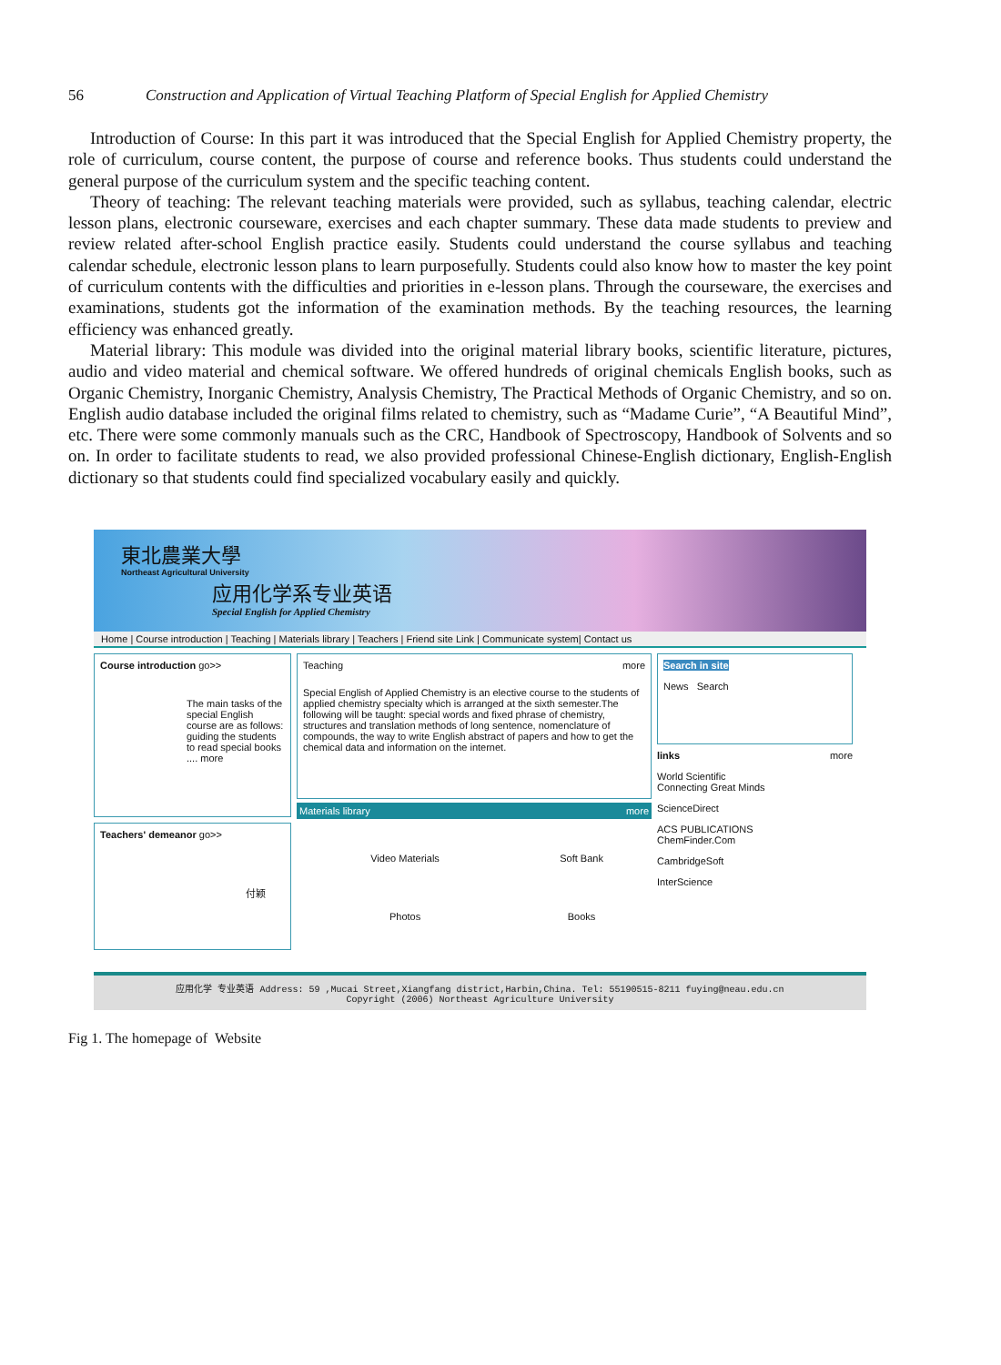56 Construction and Application of Virtual Teaching Platform of Special English for Applied Chemistry
Introduction of Course: In this part it was introduced that the Special English for Applied Chemistry property, the role of curriculum, course content, the purpose of course and reference books. Thus students could understand the general purpose of the curriculum system and the specific teaching content.
Theory of teaching: The relevant teaching materials were provided, such as syllabus, teaching calendar, electric lesson plans, electronic courseware, exercises and each chapter summary. These data made students to preview and review related after-school English practice easily. Students could understand the course syllabus and teaching calendar schedule, electronic lesson plans to learn purposefully. Students could also know how to master the key point of curriculum contents with the difficulties and priorities in e-lesson plans. Through the courseware, the exercises and examinations, students got the information of the examination methods. By the teaching resources, the learning efficiency was enhanced greatly.
Material library: This module was divided into the original material library books, scientific literature, pictures, audio and video material and chemical software. We offered hundreds of original chemicals English books, such as Organic Chemistry, Inorganic Chemistry, Analysis Chemistry, The Practical Methods of Organic Chemistry, and so on. English audio database included the original films related to chemistry, such as “Madame Curie”, “A Beautiful Mind”, etc. There were some commonly manuals such as the CRC, Handbook of Spectroscopy, Handbook of Solvents and so on. In order to facilitate students to read, we also provided professional Chinese-English dictionary, English-English dictionary so that students could find specialized vocabulary easily and quickly.
東北農業大學
Northeast Agricultural University
应用化学系专业英语
Special English for Applied Chemistry
Home | Course introduction | Teaching | Materials library | Teachers | Friend site Link | Communicate system| Contact us
Course introduction go>>
The main tasks of the special English course are as follows: guiding the students to read special books .... more
Teachers' demeanor go>>
付颖
Teaching more
Special English of Applied Chemistry is an elective course to the students of applied chemistry specialty which is arranged at the sixth semester.The following will be taught: special words and fixed phrase of chemistry, structures and translation methods of long sentence, nomenclature of compounds, the way to write English abstract of papers and how to get the chemical data and information on the internet.
Materials library more
| Video Materials | Soft Bank |
| Photos | Books |
Search in site
News Search
links more
World Scientific
Connecting Great Minds
ScienceDirect
ACS PUBLICATIONS
ChemFinder.Com
CambridgeSoft
InterScience
应用化学 专业英语 Address: 59 ,Mucai Street,Xiangfang district,Harbin,China. Tel: 55190515-8211 fuying@neau.edu.cn
Copyright (2006) Northeast Agriculture University
Fig 1. The homepage of Website